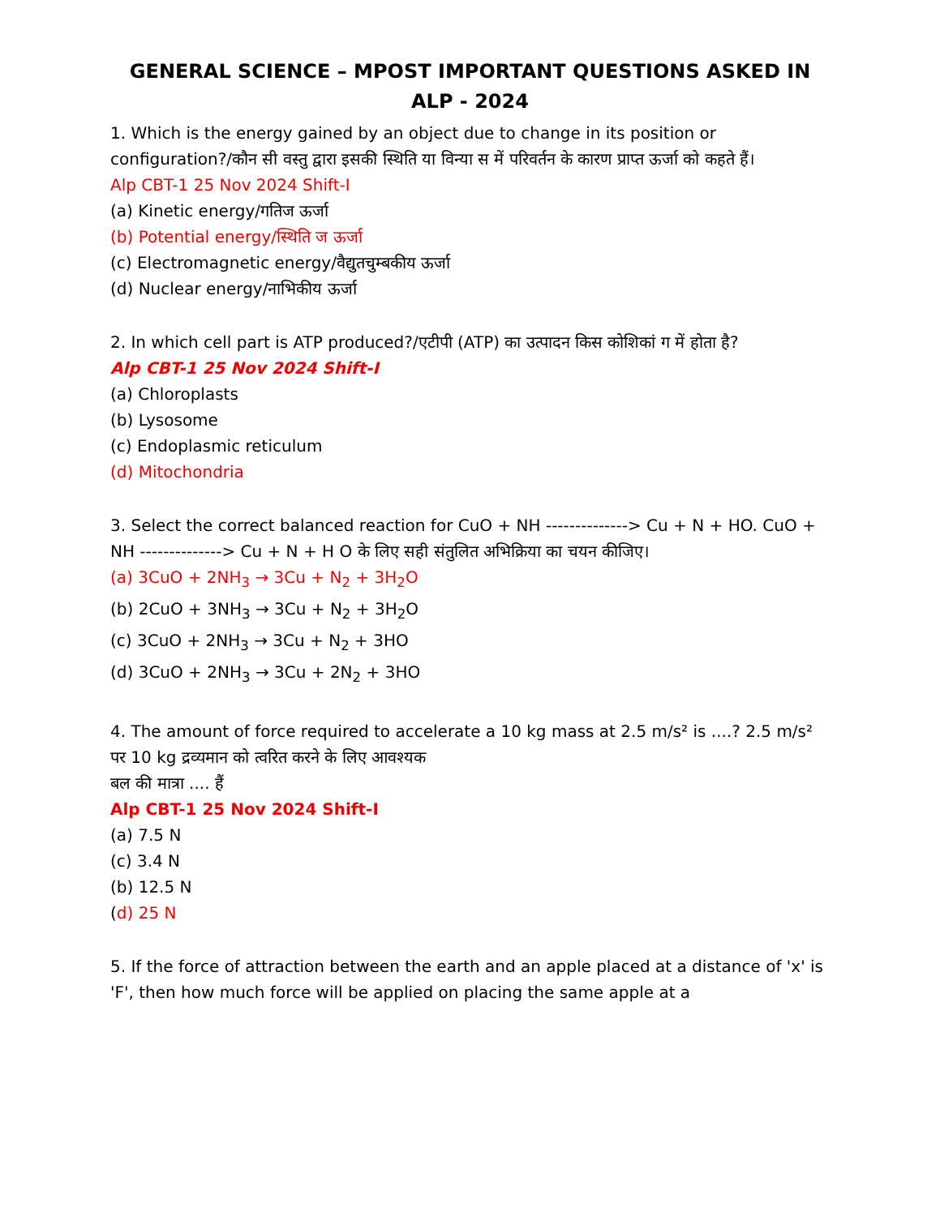GENERAL SCIENCE – MPOST IMPORTANT QUESTIONS ASKED IN ALP - 2024
1. Which is the energy gained by an object due to change in its position or configuration?/कौन सी वस्तु द्वारा इसकी स्थिति या विन्या स में परिवर्तन के कारण प्राप्त ऊर्जा को कहते हैं।
Alp CBT-1 25 Nov 2024 Shift-I
(a) Kinetic energy/गतिज ऊर्जा
(b) Potential energy/स्थिति ज ऊर्जा
(c) Electromagnetic energy/वैद्युतचुम्बकीय ऊर्जा
(d) Nuclear energy/नाभिकीय ऊर्जा
2. In which cell part is ATP produced?/एटीपी (ATP) का उत्पादन किस कोशिकां ग में होता है?
Alp CBT-1 25 Nov 2024 Shift-I
(a) Chloroplasts
(b) Lysosome
(c) Endoplasmic reticulum
(d) Mitochondria
3. Select the correct balanced reaction for CuO + NH --------------> Cu + N + HO. CuO + NH --------------> Cu + N + H O के लिए सही संतुलित अभिक्रिया का चयन कीजिए।
(a) 3CuO + 2NH<sub>3</sub> → 3Cu + N<sub>2</sub> + 3H<sub>2</sub>O
(b) 2CuO + 3NH<sub>3</sub> → 3Cu + N<sub>2</sub> + 3H<sub>2</sub>O
(c) 3CuO + 2NH<sub>3</sub> → 3Cu + N<sub>2</sub> + 3HO
(d) 3CuO + 2NH<sub>3</sub> → 3Cu + 2N<sub>2</sub> + 3HO
4. The amount of force required to accelerate a 10 kg mass at 2.5 m/s² is ....? 2.5 m/s² पर 10 kg द्रव्यमान को त्वरित करने के लिए आवश्यक
बल की मात्रा .... हैं
Alp CBT-1 25 Nov 2024 Shift-I
(a) 7.5 N
(c) 3.4 N
(b) 12.5 N
(d) 25 N
5. If the force of attraction between the earth and an apple placed at a distance of 'x' is 'F', then how much force will be applied on placing the same apple at a